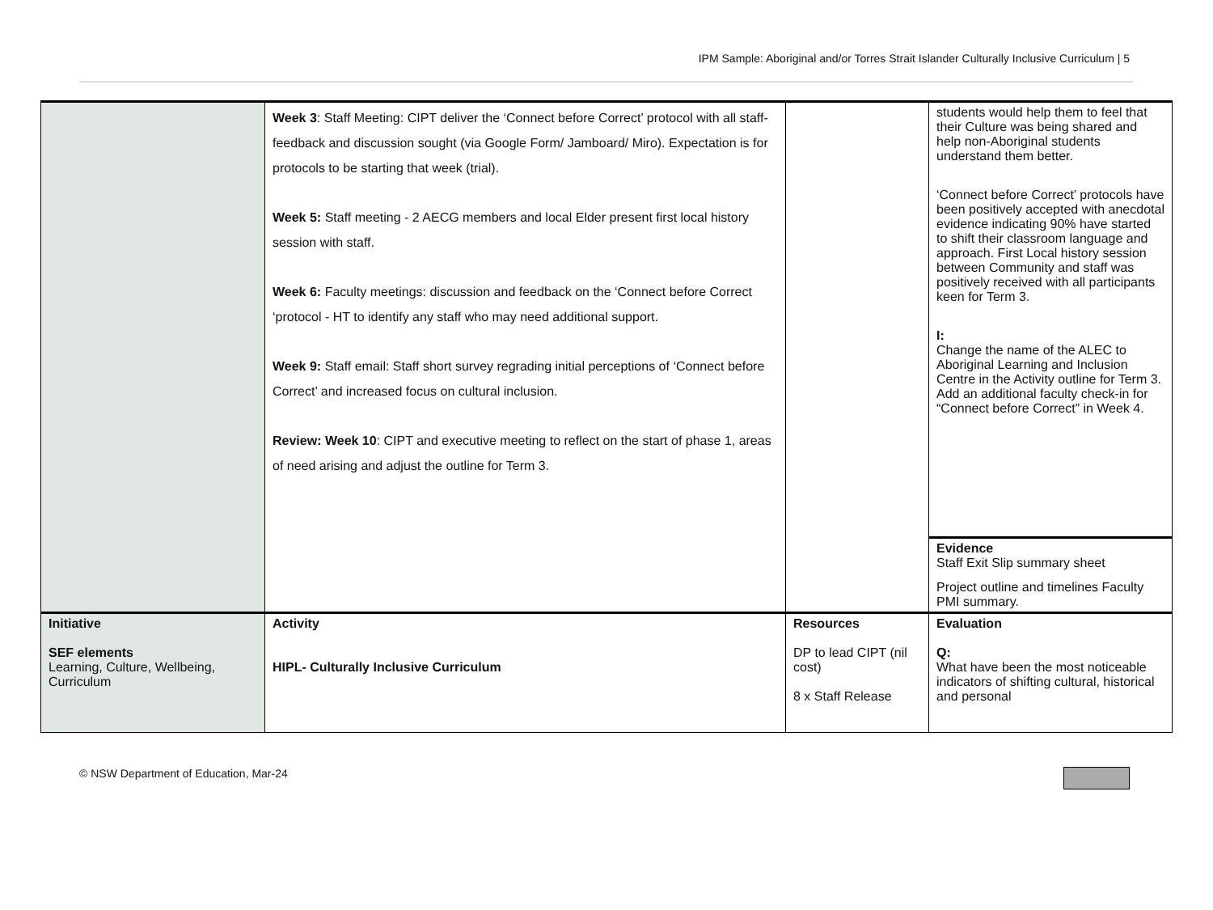IPM Sample: Aboriginal and/or Torres Strait Islander Culturally Inclusive Curriculum | 5
| | Week 3 : Staff Meeting: CIPT deliver the ‘Connect before Correct’ protocol with all staff-feedback and discussion sought (via Google Form/ Jamboard/ Miro). Expectation is for protocols to be starting that week (trial). Week 5: Staff meeting - 2 AECG members and local Elder present first local history session with staff. Week 6: Faculty meetings: discussion and feedback on the ‘Connect before Correct ‘protocol - HT to identify any staff who may need additional support. Week 9: Staff email: Staff short survey regrading initial perceptions of ‘Connect before Correct’ and increased focus on cultural inclusion. Review: Week 10 : CIPT and executive meeting to reflect on the start of phase 1, areas of need arising and adjust the outline for Term 3. | | students would help them to feel that their Culture was being shared and help non-Aboriginal students understand them better. ‘Connect before Correct’ protocols have been positively accepted with anecdotal evidence indicating 90% have started to shift their classroom language and approach. First Local history session between Community and staff was positively received with all participants keen for Term 3. I: Change the name of the ALEC to Aboriginal Learning and Inclusion Centre in the Activity outline for Term 3. Add an additional faculty check-in for “Connect before Correct” in Week 4. |
| | | | Evidence Staff Exit Slip summary sheet Project outline and timelines Faculty PMI summary. |
| Initiative SEF elements Learning, Culture, Wellbeing, Curriculum | Activity HIPL- Culturally Inclusive Curriculum | Resources DP to lead CIPT (nil cost) 8 x Staff Release | Evaluation Q: What have been the most noticeable indicators of shifting cultural, historical and personal |
© NSW Department of Education, Mar-24